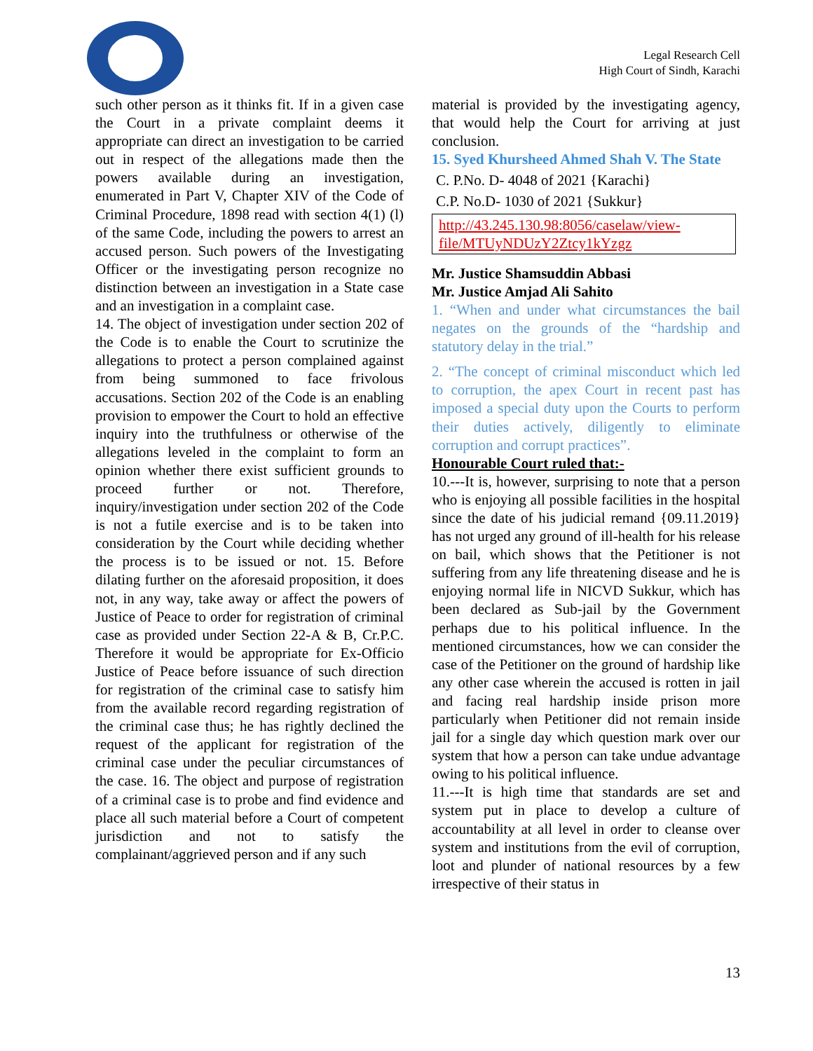Legal Research Cell
High Court of Sindh, Karachi
such other person as it thinks fit. If in a given case the Court in a private complaint deems it appropriate can direct an investigation to be carried out in respect of the allegations made then the powers available during an investigation, enumerated in Part V, Chapter XIV of the Code of Criminal Procedure, 1898 read with section 4(1) (l) of the same Code, including the powers to arrest an accused person. Such powers of the Investigating Officer or the investigating person recognize no distinction between an investigation in a State case and an investigation in a complaint case.
14. The object of investigation under section 202 of the Code is to enable the Court to scrutinize the allegations to protect a person complained against from being summoned to face frivolous accusations. Section 202 of the Code is an enabling provision to empower the Court to hold an effective inquiry into the truthfulness or otherwise of the allegations leveled in the complaint to form an opinion whether there exist sufficient grounds to proceed further or not. Therefore, inquiry/investigation under section 202 of the Code is not a futile exercise and is to be taken into consideration by the Court while deciding whether the process is to be issued or not. 15. Before dilating further on the aforesaid proposition, it does not, in any way, take away or affect the powers of Justice of Peace to order for registration of criminal case as provided under Section 22-A & B, Cr.P.C. Therefore it would be appropriate for Ex-Officio Justice of Peace before issuance of such direction for registration of the criminal case to satisfy him from the available record regarding registration of the criminal case thus; he has rightly declined the request of the applicant for registration of the criminal case under the peculiar circumstances of the case. 16. The object and purpose of registration of a criminal case is to probe and find evidence and place all such material before a Court of competent jurisdiction and not to satisfy the complainant/aggrieved person and if any such
material is provided by the investigating agency, that would help the Court for arriving at just conclusion.
15. Syed Khursheed Ahmed Shah V. The State
C. P.No. D- 4048 of 2021 {Karachi}
C.P. No.D- 1030 of 2021 {Sukkur}
http://43.245.130.98:8056/caselaw/view-file/MTUyNDUzY2Ztcy1kYzgz
Mr. Justice Shamsuddin Abbasi
Mr. Justice Amjad Ali Sahito
1. “When and under what circumstances the bail negates on the grounds of the “hardship and statutory delay in the trial.”
2. “The concept of criminal misconduct which led to corruption, the apex Court in recent past has imposed a special duty upon the Courts to perform their duties actively, diligently to eliminate corruption and corrupt practices”.
Honourable Court ruled that:-
10.---It is, however, surprising to note that a person who is enjoying all possible facilities in the hospital since the date of his judicial remand {09.11.2019} has not urged any ground of ill-health for his release on bail, which shows that the Petitioner is not suffering from any life threatening disease and he is enjoying normal life in NICVD Sukkur, which has been declared as Sub-jail by the Government perhaps due to his political influence. In the mentioned circumstances, how we can consider the case of the Petitioner on the ground of hardship like any other case wherein the accused is rotten in jail and facing real hardship inside prison more particularly when Petitioner did not remain inside jail for a single day which question mark over our system that how a person can take undue advantage owing to his political influence.
11.---It is high time that standards are set and system put in place to develop a culture of accountability at all level in order to cleanse over system and institutions from the evil of corruption, loot and plunder of national resources by a few irrespective of their status in
13